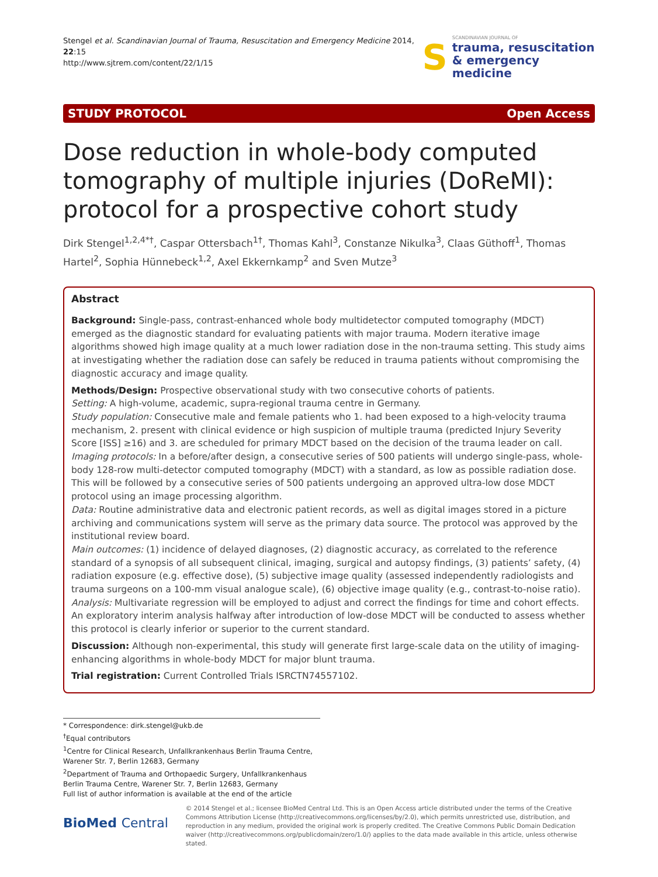Stengel et al. Scandinavian Journal of Trauma, Resuscitation and Emergency Medicine 2014, 22:15
http://www.sjtrem.com/content/22/1/15
S
SCANDINAVIAN JOURNAL OF
trauma, resuscitation
& emergency medicine
STUDY PROTOCOL Open Access
Dose reduction in whole-body computed tomography of multiple injuries (DoReMI): protocol for a prospective cohort study
Dirk Stengel<sup>1,2,4*†</sup>, Caspar Ottersbach<sup>1†</sup>, Thomas Kahl<sup>3</sup>, Constanze Nikulka<sup>3</sup>, Claas Güthoff<sup>1</sup>, Thomas Hartel<sup>2</sup>, Sophia Hünnebeck<sup>1,2</sup>, Axel Ekkernkamp<sup>2</sup> and Sven Mutze<sup>3</sup>
Abstract
Background: Single-pass, contrast-enhanced whole body multidetector computed tomography (MDCT) emerged as the diagnostic standard for evaluating patients with major trauma. Modern iterative image algorithms showed high image quality at a much lower radiation dose in the non-trauma setting. This study aims at investigating whether the radiation dose can safely be reduced in trauma patients without compromising the diagnostic accuracy and image quality.
Methods/Design: Prospective observational study with two consecutive cohorts of patients.
Setting: A high-volume, academic, supra-regional trauma centre in Germany.
Study population: Consecutive male and female patients who 1. had been exposed to a high-velocity trauma mechanism, 2. present with clinical evidence or high suspicion of multiple trauma (predicted Injury Severity Score [ISS] ≥16) and 3. are scheduled for primary MDCT based on the decision of the trauma leader on call.
Imaging protocols: In a before/after design, a consecutive series of 500 patients will undergo single-pass, whole-body 128-row multi-detector computed tomography (MDCT) with a standard, as low as possible radiation dose. This will be followed by a consecutive series of 500 patients undergoing an approved ultra-low dose MDCT protocol using an image processing algorithm.
Data: Routine administrative data and electronic patient records, as well as digital images stored in a picture archiving and communications system will serve as the primary data source. The protocol was approved by the institutional review board.
Main outcomes: (1) incidence of delayed diagnoses, (2) diagnostic accuracy, as correlated to the reference standard of a synopsis of all subsequent clinical, imaging, surgical and autopsy findings, (3) patients’ safety, (4) radiation exposure (e.g. effective dose), (5) subjective image quality (assessed independently radiologists and trauma surgeons on a 100-mm visual analogue scale), (6) objective image quality (e.g., contrast-to-noise ratio).
Analysis: Multivariate regression will be employed to adjust and correct the findings for time and cohort effects. An exploratory interim analysis halfway after introduction of low-dose MDCT will be conducted to assess whether this protocol is clearly inferior or superior to the current standard.
Discussion: Although non-experimental, this study will generate first large-scale data on the utility of imaging-enhancing algorithms in whole-body MDCT for major blunt trauma.
Trial registration: Current Controlled Trials ISRCTN74557102.
* Correspondence: dirk.stengel@ukb.de
<sup>†</sup> Equal contributors
<sup>1</sup> Centre for Clinical Research, Unfallkrankenhaus Berlin Trauma Centre, Warener Str. 7, Berlin 12683, Germany
<sup>2</sup> Department of Trauma and Orthopaedic Surgery, Unfallkrankenhaus Berlin Trauma Centre, Warener Str. 7, Berlin 12683, Germany
Full list of author information is available at the end of the article
BioMed Central
© 2014 Stengel et al.; licensee BioMed Central Ltd. This is an Open Access article distributed under the terms of the Creative Commons Attribution License (http://creativecommons.org/licenses/by/2.0), which permits unrestricted use, distribution, and reproduction in any medium, provided the original work is properly credited. The Creative Commons Public Domain Dedication waiver (http://creativecommons.org/publicdomain/zero/1.0/) applies to the data made available in this article, unless otherwise stated.